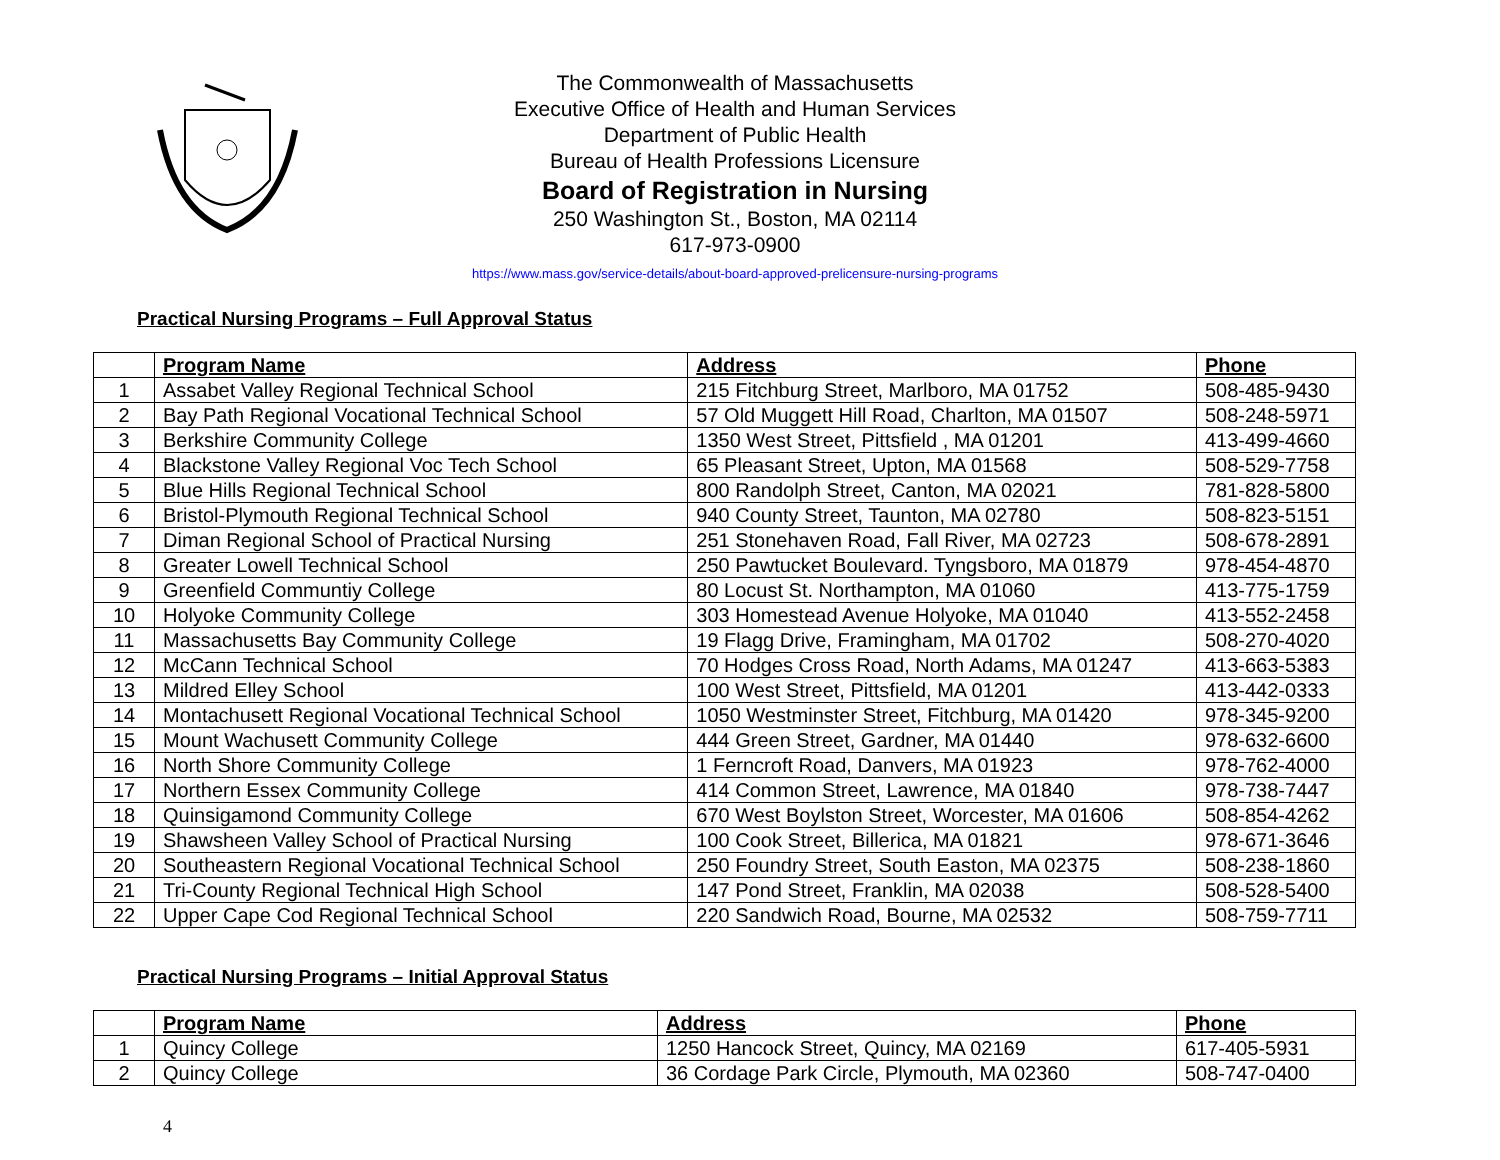The Commonwealth of Massachusetts
Executive Office of Health and Human Services
Department of Public Health
Bureau of Health Professions Licensure
Board of Registration in Nursing
250 Washington St., Boston, MA 02114
617-973-0900
https://www.mass.gov/service-details/about-board-approved-prelicensure-nursing-programs
Practical Nursing Programs – Full Approval Status
| | Program Name | Address | Phone |
| --- | --- | --- | --- |
| 1 | Assabet Valley Regional Technical School | 215 Fitchburg Street, Marlboro, MA 01752 | 508-485-9430 |
| 2 | Bay Path Regional Vocational Technical School | 57 Old Muggett Hill Road, Charlton, MA 01507 | 508-248-5971 |
| 3 | Berkshire Community College | 1350 West Street, Pittsfield , MA 01201 | 413-499-4660 |
| 4 | Blackstone Valley Regional Voc Tech School | 65 Pleasant Street, Upton, MA 01568 | 508-529-7758 |
| 5 | Blue Hills Regional Technical School | 800 Randolph Street, Canton, MA 02021 | 781-828-5800 |
| 6 | Bristol-Plymouth Regional Technical School | 940 County Street, Taunton, MA 02780 | 508-823-5151 |
| 7 | Diman Regional School of Practical Nursing | 251 Stonehaven Road, Fall River, MA 02723 | 508-678-2891 |
| 8 | Greater Lowell Technical School | 250 Pawtucket Boulevard. Tyngsboro, MA 01879 | 978-454-4870 |
| 9 | Greenfield Communtiy College | 80 Locust St. Northampton, MA 01060 | 413-775-1759 |
| 10 | Holyoke Community College | 303 Homestead Avenue Holyoke, MA 01040 | 413-552-2458 |
| 11 | Massachusetts Bay Community College | 19 Flagg Drive, Framingham, MA 01702 | 508-270-4020 |
| 12 | McCann Technical School | 70 Hodges Cross Road, North Adams, MA 01247 | 413-663-5383 |
| 13 | Mildred Elley School | 100 West Street, Pittsfield, MA 01201 | 413-442-0333 |
| 14 | Montachusett Regional Vocational Technical School | 1050 Westminster Street, Fitchburg, MA 01420 | 978-345-9200 |
| 15 | Mount Wachusett Community College | 444 Green Street, Gardner, MA 01440 | 978-632-6600 |
| 16 | North Shore Community College | 1 Ferncroft Road, Danvers, MA 01923 | 978-762-4000 |
| 17 | Northern Essex Community College | 414 Common Street, Lawrence, MA 01840 | 978-738-7447 |
| 18 | Quinsigamond Community College | 670 West Boylston Street, Worcester, MA 01606 | 508-854-4262 |
| 19 | Shawsheen Valley School of Practical Nursing | 100 Cook Street, Billerica, MA 01821 | 978-671-3646 |
| 20 | Southeastern Regional Vocational Technical School | 250 Foundry Street, South Easton, MA 02375 | 508-238-1860 |
| 21 | Tri-County Regional Technical High School | 147 Pond Street, Franklin, MA 02038 | 508-528-5400 |
| 22 | Upper Cape Cod Regional Technical School | 220 Sandwich Road, Bourne, MA 02532 | 508-759-7711 |
Practical Nursing Programs – Initial Approval Status
| | Program Name | Address | Phone |
| --- | --- | --- | --- |
| 1 | Quincy College | 1250 Hancock Street, Quincy, MA 02169 | 617-405-5931 |
| 2 | Quincy College | 36 Cordage Park Circle, Plymouth, MA 02360 | 508-747-0400 |
4